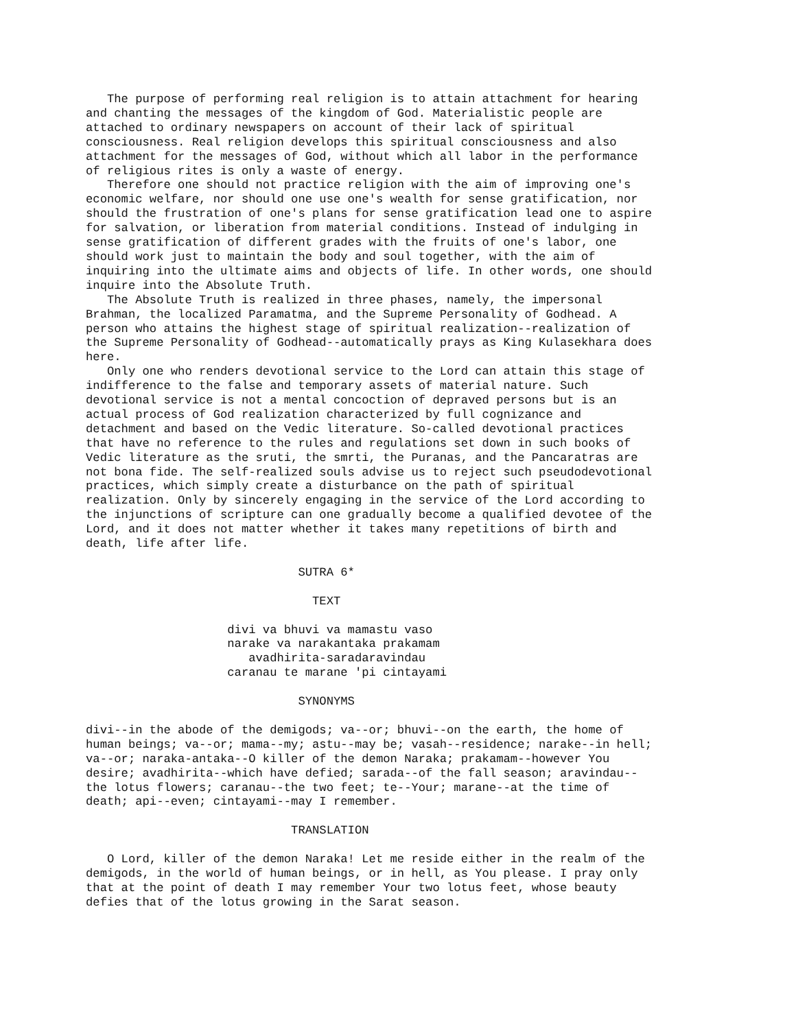The purpose of performing real religion is to attain attachment for hearing
and chanting the messages of the kingdom of God. Materialistic people are
attached to ordinary newspapers on account of their lack of spiritual
consciousness. Real religion develops this spiritual consciousness and also
attachment for the messages of God, without which all labor in the performance
of religious rites is only a waste of energy.
   Therefore one should not practice religion with the aim of improving one's
economic welfare, nor should one use one's wealth for sense gratification, nor
should the frustration of one's plans for sense gratification lead one to aspire
for salvation, or liberation from material conditions. Instead of indulging in
sense gratification of different grades with the fruits of one's labor, one
should work just to maintain the body and soul together, with the aim of
inquiring into the ultimate aims and objects of life. In other words, one should
inquire into the Absolute Truth.
   The Absolute Truth is realized in three phases, namely, the impersonal
Brahman, the localized Paramatma, and the Supreme Personality of Godhead. A
person who attains the highest stage of spiritual realization--realization of
the Supreme Personality of Godhead--automatically prays as King Kulasekhara does
here.
   Only one who renders devotional service to the Lord can attain this stage of
indifference to the false and temporary assets of material nature. Such
devotional service is not a mental concoction of depraved persons but is an
actual process of God realization characterized by full cognizance and
detachment and based on the Vedic literature. So-called devotional practices
that have no reference to the rules and regulations set down in such books of
Vedic literature as the sruti, the smrti, the Puranas, and the Pancaratras are
not bona fide. The self-realized souls advise us to reject such pseudodevotional
practices, which simply create a disturbance on the path of spiritual
realization. Only by sincerely engaging in the service of the Lord according to
the injunctions of scripture can one gradually become a qualified devotee of the
Lord, and it does not matter whether it takes many repetitions of birth and
death, life after life.

                              SUTRA 6*

                                TEXT

                    divi va bhuvi va mamastu vaso
                    narake va narakantaka prakamam
                       avadhirita-saradaravindau
                    caranau te marane 'pi cintayami

                              SYNONYMS

divi--in the abode of the demigods; va--or; bhuvi--on the earth, the home of
human beings; va--or; mama--my; astu--may be; vasah--residence; narake--in hell;
va--or; naraka-antaka--O killer of the demon Naraka; prakamam--however You
desire; avadhirita--which have defied; sarada--of the fall season; aravindau--
the lotus flowers; caranau--the two feet; te--Your; marane--at the time of
death; api--even; cintayami--may I remember.

                             TRANSLATION

   O Lord, killer of the demon Naraka! Let me reside either in the realm of the
demigods, in the world of human beings, or in hell, as You please. I pray only
that at the point of death I may remember Your two lotus feet, whose beauty
defies that of the lotus growing in the Sarat season.